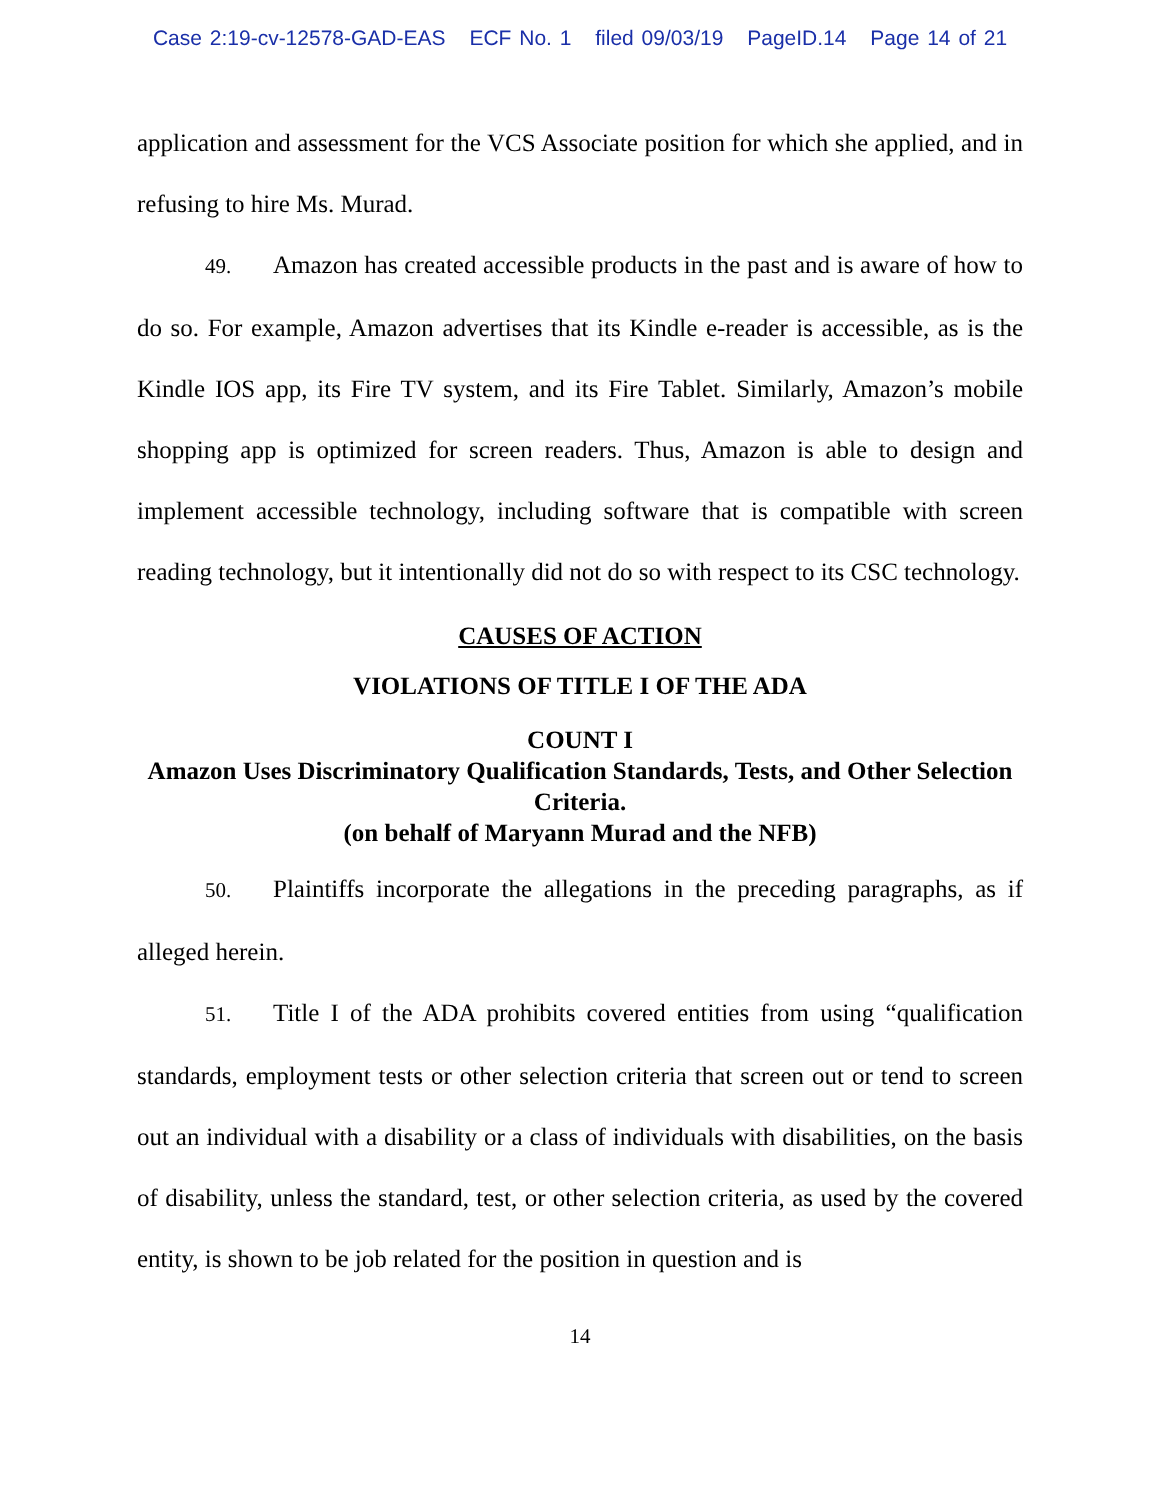Case 2:19-cv-12578-GAD-EAS ECF No. 1 filed 09/03/19 PageID.14 Page 14 of 21
application and assessment for the VCS Associate position for which she applied, and in refusing to hire Ms. Murad.
49. Amazon has created accessible products in the past and is aware of how to do so. For example, Amazon advertises that its Kindle e-reader is accessible, as is the Kindle IOS app, its Fire TV system, and its Fire Tablet. Similarly, Amazon’s mobile shopping app is optimized for screen readers. Thus, Amazon is able to design and implement accessible technology, including software that is compatible with screen reading technology, but it intentionally did not do so with respect to its CSC technology.
CAUSES OF ACTION
VIOLATIONS OF TITLE I OF THE ADA
COUNT I
Amazon Uses Discriminatory Qualification Standards, Tests, and Other Selection Criteria.
(on behalf of Maryann Murad and the NFB)
50. Plaintiffs incorporate the allegations in the preceding paragraphs, as if alleged herein.
51. Title I of the ADA prohibits covered entities from using “qualification standards, employment tests or other selection criteria that screen out or tend to screen out an individual with a disability or a class of individuals with disabilities, on the basis of disability, unless the standard, test, or other selection criteria, as used by the covered entity, is shown to be job related for the position in question and is
14